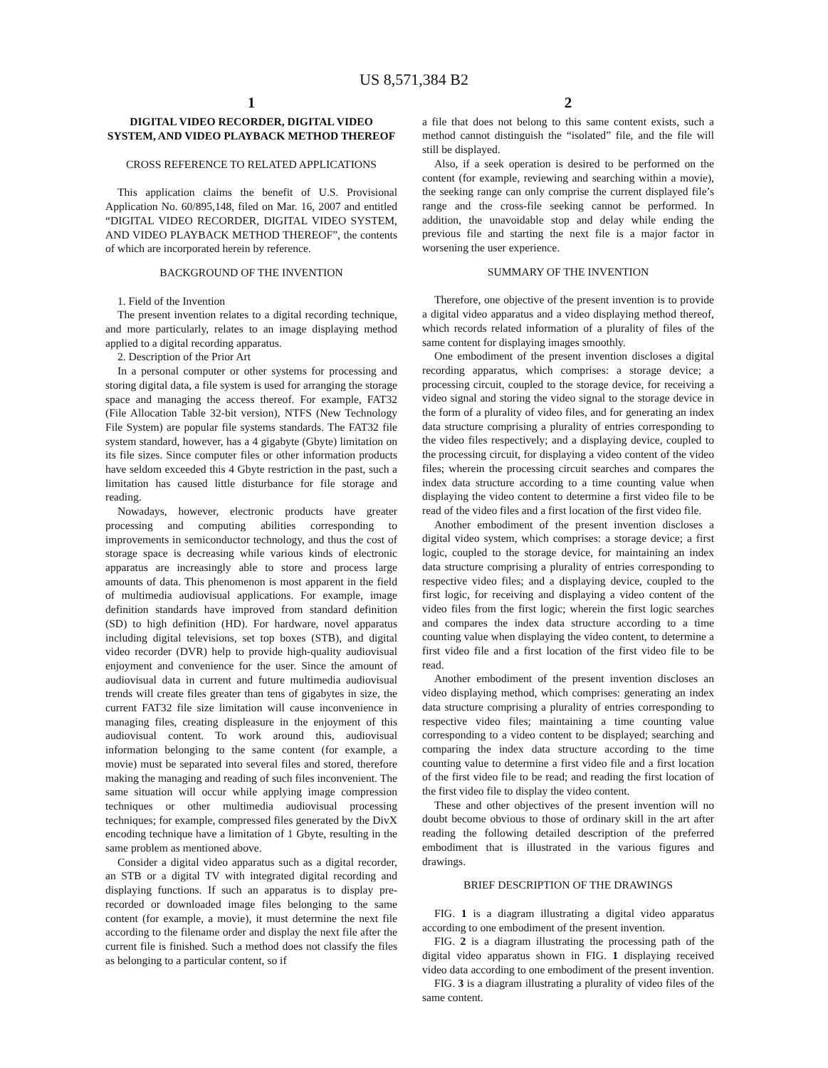US 8,571,384 B2
1
DIGITAL VIDEO RECORDER, DIGITAL VIDEO SYSTEM, AND VIDEO PLAYBACK METHOD THEREOF
CROSS REFERENCE TO RELATED APPLICATIONS
This application claims the benefit of U.S. Provisional Application No. 60/895,148, filed on Mar. 16, 2007 and entitled “DIGITAL VIDEO RECORDER, DIGITAL VIDEO SYSTEM, AND VIDEO PLAYBACK METHOD THEREOF”, the contents of which are incorporated herein by reference.
BACKGROUND OF THE INVENTION
1. Field of the Invention
The present invention relates to a digital recording technique, and more particularly, relates to an image displaying method applied to a digital recording apparatus.
2. Description of the Prior Art
In a personal computer or other systems for processing and storing digital data, a file system is used for arranging the storage space and managing the access thereof. For example, FAT32 (File Allocation Table 32-bit version), NTFS (New Technology File System) are popular file systems standards. The FAT32 file system standard, however, has a 4 gigabyte (Gbyte) limitation on its file sizes. Since computer files or other information products have seldom exceeded this 4 Gbyte restriction in the past, such a limitation has caused little disturbance for file storage and reading.
Nowadays, however, electronic products have greater processing and computing abilities corresponding to improvements in semiconductor technology, and thus the cost of storage space is decreasing while various kinds of electronic apparatus are increasingly able to store and process large amounts of data. This phenomenon is most apparent in the field of multimedia audiovisual applications. For example, image definition standards have improved from standard definition (SD) to high definition (HD). For hardware, novel apparatus including digital televisions, set top boxes (STB), and digital video recorder (DVR) help to provide high-quality audiovisual enjoyment and convenience for the user. Since the amount of audiovisual data in current and future multimedia audiovisual trends will create files greater than tens of gigabytes in size, the current FAT32 file size limitation will cause inconvenience in managing files, creating displeasure in the enjoyment of this audiovisual content. To work around this, audiovisual information belonging to the same content (for example, a movie) must be separated into several files and stored, therefore making the managing and reading of such files inconvenient. The same situation will occur while applying image compression techniques or other multimedia audiovisual processing techniques; for example, compressed files generated by the DivX encoding technique have a limitation of 1 Gbyte, resulting in the same problem as mentioned above.
Consider a digital video apparatus such as a digital recorder, an STB or a digital TV with integrated digital recording and displaying functions. If such an apparatus is to display pre-recorded or downloaded image files belonging to the same content (for example, a movie), it must determine the next file according to the filename order and display the next file after the current file is finished. Such a method does not classify the files as belonging to a particular content, so if
2
a file that does not belong to this same content exists, such a method cannot distinguish the “isolated” file, and the file will still be displayed.
Also, if a seek operation is desired to be performed on the content (for example, reviewing and searching within a movie), the seeking range can only comprise the current displayed file’s range and the cross-file seeking cannot be performed. In addition, the unavoidable stop and delay while ending the previous file and starting the next file is a major factor in worsening the user experience.
SUMMARY OF THE INVENTION
Therefore, one objective of the present invention is to provide a digital video apparatus and a video displaying method thereof, which records related information of a plurality of files of the same content for displaying images smoothly.
One embodiment of the present invention discloses a digital recording apparatus, which comprises: a storage device; a processing circuit, coupled to the storage device, for receiving a video signal and storing the video signal to the storage device in the form of a plurality of video files, and for generating an index data structure comprising a plurality of entries corresponding to the video files respectively; and a displaying device, coupled to the processing circuit, for displaying a video content of the video files; wherein the processing circuit searches and compares the index data structure according to a time counting value when displaying the video content to determine a first video file to be read of the video files and a first location of the first video file.
Another embodiment of the present invention discloses a digital video system, which comprises: a storage device; a first logic, coupled to the storage device, for maintaining an index data structure comprising a plurality of entries corresponding to respective video files; and a displaying device, coupled to the first logic, for receiving and displaying a video content of the video files from the first logic; wherein the first logic searches and compares the index data structure according to a time counting value when displaying the video content, to determine a first video file and a first location of the first video file to be read.
Another embodiment of the present invention discloses an video displaying method, which comprises: generating an index data structure comprising a plurality of entries corresponding to respective video files; maintaining a time counting value corresponding to a video content to be displayed; searching and comparing the index data structure according to the time counting value to determine a first video file and a first location of the first video file to be read; and reading the first location of the first video file to display the video content.
These and other objectives of the present invention will no doubt become obvious to those of ordinary skill in the art after reading the following detailed description of the preferred embodiment that is illustrated in the various figures and drawings.
BRIEF DESCRIPTION OF THE DRAWINGS
FIG. 1 is a diagram illustrating a digital video apparatus according to one embodiment of the present invention.
FIG. 2 is a diagram illustrating the processing path of the digital video apparatus shown in FIG. 1 displaying received video data according to one embodiment of the present invention.
FIG. 3 is a diagram illustrating a plurality of video files of the same content.